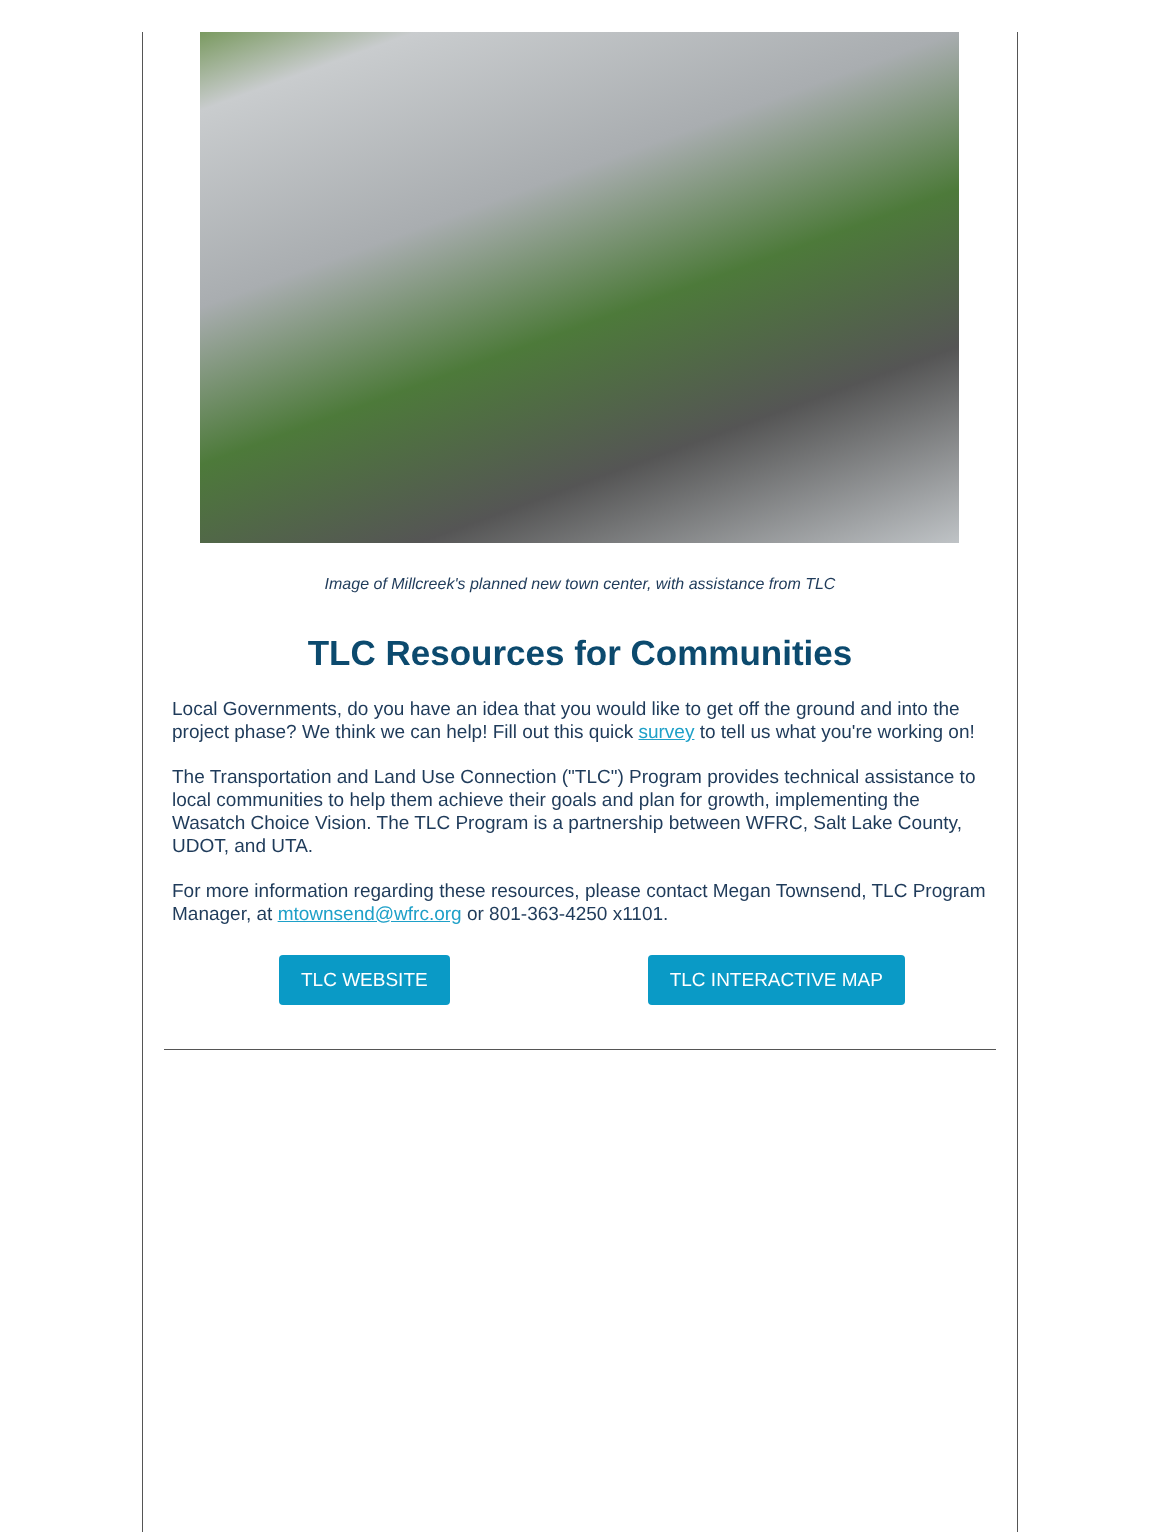Image of Millcreek's planned new town center, with assistance from TLC
TLC Resources for Communities
Local Governments, do you have an idea that you would like to get off the ground and into the project phase? We think we can help! Fill out this quick survey to tell us what you're working on!
The Transportation and Land Use Connection ("TLC") Program provides technical assistance to local communities to help them achieve their goals and plan for growth, implementing the Wasatch Choice Vision. The TLC Program is a partnership between WFRC, Salt Lake County, UDOT, and UTA.
For more information regarding these resources, please contact Megan Townsend, TLC Program Manager, at mtownsend@wfrc.org or 801-363-4250 x1101.
TLC WEBSITE TLC INTERACTIVE MAP